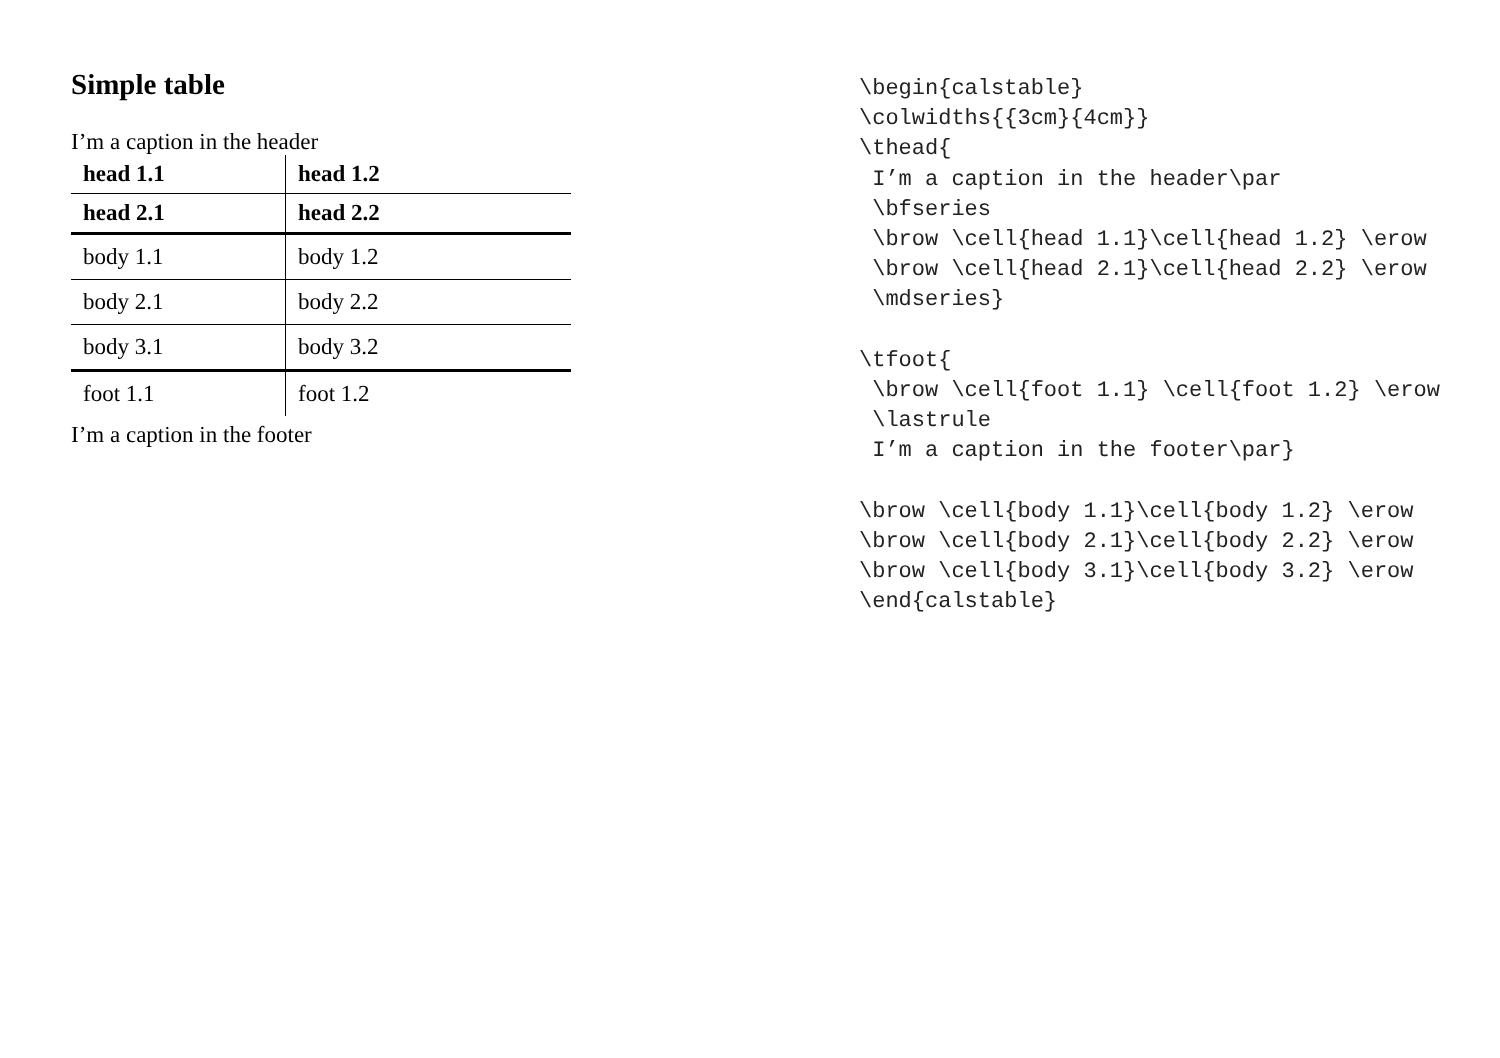Simple table
I’m a caption in the header
| head 1.1 | head 1.2 |
| head 2.1 | head 2.2 |
| body 1.1 | body 1.2 |
| body 2.1 | body 2.2 |
| body 3.1 | body 3.2 |
| foot 1.1 | foot 1.2 |
I’m a caption in the footer
\begin{calstable}
\colwidths{{3cm}{4cm}}
\thead{
 I’m a caption in the header\par
 \bfseries
 \brow \cell{head 1.1}\cell{head 1.2} \erow
 \brow \cell{head 2.1}\cell{head 2.2} \erow
 \mdseries}

\tfoot{
 \brow \cell{foot 1.1} \cell{foot 1.2} \erow
 \lastrule
 I’m a caption in the footer\par}

\brow \cell{body 1.1}\cell{body 1.2} \erow
\brow \cell{body 2.1}\cell{body 2.2} \erow
\brow \cell{body 3.1}\cell{body 3.2} \erow
\end{calstable}